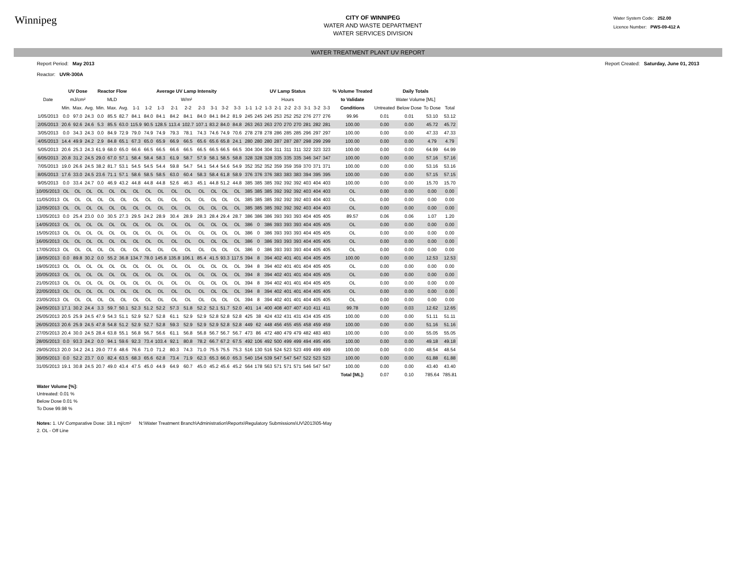Winnipeg
CITY OF WINNIPEG
WATER AND WASTE DEPARTMENT
WATER SERVICES DIVISION
Water System Code: 252.00
Licence Number: PWS-09-412 A
WATER TREATMENT PLANT UV REPORT
Report Period: May 2013
Reactor: UVR-300A
Report Created: Saturday, June 01, 2013
| | UV Dose | | | Reactor Flow | | | Average UV Lamp Intensity | | | | | | | | | UV Lamp Status | | | | | | | | | % Volume Treated | Daily Totals | | | |
| --- | --- | --- | --- | --- | --- | --- | --- | --- | --- | --- | --- | --- | --- | --- | --- | --- | --- | --- | --- | --- | --- | --- | --- | --- | --- | --- | --- | --- | --- |
| Date | mJ/cm² | | | MLD | | | W/m² | | | | | | | | | Hours | | | | | | | | | to Validate | Water Volume [ML] | | | |
| | Min. | Max. | Avg. | Min. | Max. | Avg. | 1-1 | 1-2 | 1-3 | 2-1 | 2-2 | 2-3 | 3-1 | 3-2 | 3-3 | 1-1 | 1-2 | 1-3 | 2-1 | 2-2 | 2-3 | 3-1 | 3-2 | 3-3 | Conditions | Untreated | Below Dose | To Dose | Total |
| 1/05/2013 | 0.0 | 97.0 | 24.3 | 0.0 | 85.5 | 82.7 | 84.1 | 84.0 | 84.1 | 84.2 | 84.1 | 84.0 | 84.1 | 84.2 | 81.9 | 245 | 245 | 245 | 253 | 252 | 252 | 276 | 277 | 276 | 99.96 | 0.01 | 0.01 | 53.10 | 53.12 |
| 2/05/2013 | 20.6 | 92.6 | 24.6 | 5.3 | 85.5 | 63.0 | 115.9 | 90.5 | 128.5 | 113.4 | 102.7 | 107.1 | 83.2 | 84.0 | 84.8 | 263 | 263 | 263 | 270 | 270 | 270 | 281 | 282 | 281 | 100.00 | 0.00 | 0.00 | 45.72 | 45.72 |
| 3/05/2013 | 0.0 | 34.3 | 24.3 | 0.0 | 84.9 | 72.9 | 79.0 | 74.9 | 74.9 | 79.3 | 78.1 | 74.3 | 74.6 | 74.9 | 70.6 | 278 | 278 | 278 | 286 | 285 | 285 | 296 | 297 | 297 | 100.00 | 0.00 | 0.00 | 47.33 | 47.33 |
| 4/05/2013 | 14.4 | 49.9 | 24.2 | 2.9 | 84.8 | 65.1 | 67.3 | 65.0 | 65.9 | 66.9 | 66.5 | 65.6 | 65.6 | 65.8 | 24.1 | 280 | 280 | 280 | 287 | 287 | 287 | 298 | 299 | 299 | 100.00 | 0.00 | 0.00 | 4.79 | 4.79 |
| 5/05/2013 | 20.6 | 25.3 | 24.3 | 61.9 | 68.0 | 65.0 | 66.6 | 66.5 | 66.5 | 66.6 | 66.5 | 66.5 | 66.5 | 66.5 | 66.5 | 304 | 304 | 304 | 311 | 311 | 311 | 322 | 323 | 323 | 100.00 | 0.00 | 0.00 | 64.99 | 64.99 |
| 6/05/2013 | 20.8 | 31.2 | 24.5 | 29.0 | 67.0 | 57.1 | 58.4 | 58.4 | 58.3 | 61.9 | 58.7 | 57.9 | 58.1 | 58.5 | 58.8 | 328 | 328 | 328 | 335 | 335 | 335 | 346 | 347 | 347 | 100.00 | 0.00 | 0.00 | 57.16 | 57.16 |
| 7/05/2013 | 19.0 | 26.6 | 24.5 | 38.2 | 81.7 | 53.1 | 54.5 | 54.5 | 54.4 | 59.8 | 54.7 | 54.1 | 54.4 | 54.6 | 54.9 | 352 | 352 | 352 | 359 | 359 | 359 | 370 | 371 | 371 | 100.00 | 0.00 | 0.00 | 53.16 | 53.16 |
| 8/05/2013 | 17.6 | 33.0 | 24.5 | 23.6 | 71.1 | 57.1 | 58.6 | 58.5 | 58.5 | 63.0 | 60.4 | 58.3 | 58.4 | 61.8 | 58.9 | 376 | 376 | 376 | 383 | 383 | 383 | 394 | 395 | 395 | 100.00 | 0.00 | 0.00 | 57.15 | 57.15 |
| 9/05/2013 | 0.0 | 33.4 | 24.7 | 0.0 | 46.9 | 43.2 | 44.8 | 44.8 | 44.8 | 52.6 | 46.3 | 45.1 | 44.8 | 51.2 | 44.8 | 385 | 385 | 385 | 392 | 392 | 392 | 403 | 404 | 403 | 100.00 | 0.00 | 0.00 | 15.70 | 15.70 |
| 10/05/2013 | OL | OL | OL | OL | OL | OL | OL | OL | OL | OL | OL | OL | OL | OL | OL | 385 | 385 | 385 | 392 | 392 | 392 | 403 | 404 | 403 | OL | 0.00 | 0.00 | 0.00 | 0.00 |
| 11/05/2013 | OL | OL | OL | OL | OL | OL | OL | OL | OL | OL | OL | OL | OL | OL | OL | 385 | 385 | 385 | 392 | 392 | 392 | 403 | 404 | 403 | OL | 0.00 | 0.00 | 0.00 | 0.00 |
| 12/05/2013 | OL | OL | OL | OL | OL | OL | OL | OL | OL | OL | OL | OL | OL | OL | OL | 385 | 385 | 385 | 392 | 392 | 392 | 403 | 404 | 403 | OL | 0.00 | 0.00 | 0.00 | 0.00 |
| 13/05/2013 | 0.0 | 25.4 | 23.0 | 0.0 | 30.5 | 27.3 | 29.5 | 24.2 | 28.9 | 30.4 | 28.9 | 28.3 | 28.4 | 29.4 | 28.7 | 386 | 386 | 386 | 393 | 393 | 393 | 404 | 405 | 405 | 89.57 | 0.06 | 0.06 | 1.07 | 1.20 |
| 14/05/2013 | OL | OL | OL | OL | OL | OL | OL | OL | OL | OL | OL | OL | OL | OL | OL | 386 | 0 | 386 | 393 | 393 | 393 | 404 | 405 | 405 | OL | 0.00 | 0.00 | 0.00 | 0.00 |
| 15/05/2013 | OL | OL | OL | OL | OL | OL | OL | OL | OL | OL | OL | OL | OL | OL | OL | 386 | 0 | 386 | 393 | 393 | 393 | 404 | 405 | 405 | OL | 0.00 | 0.00 | 0.00 | 0.00 |
| 16/05/2013 | OL | OL | OL | OL | OL | OL | OL | OL | OL | OL | OL | OL | OL | OL | OL | 386 | 0 | 386 | 393 | 393 | 393 | 404 | 405 | 405 | OL | 0.00 | 0.00 | 0.00 | 0.00 |
| 17/05/2013 | OL | OL | OL | OL | OL | OL | OL | OL | OL | OL | OL | OL | OL | OL | OL | 386 | 0 | 386 | 393 | 393 | 393 | 404 | 405 | 405 | OL | 0.00 | 0.00 | 0.00 | 0.00 |
| 18/05/2013 | 0.0 | 89.8 | 30.2 | 0.0 | 55.2 | 36.8 | 134.7 | 78.0 | 145.8 | 135.8 | 106.1 | 85.4 | 41.5 | 93.3 | 117.5 | 394 | 8 | 394 | 402 | 401 | 401 | 404 | 405 | 405 | 100.00 | 0.00 | 0.00 | 12.53 | 12.53 |
| 19/05/2013 | OL | OL | OL | OL | OL | OL | OL | OL | OL | OL | OL | OL | OL | OL | OL | 394 | 8 | 394 | 402 | 401 | 401 | 404 | 405 | 405 | OL | 0.00 | 0.00 | 0.00 | 0.00 |
| 20/05/2013 | OL | OL | OL | OL | OL | OL | OL | OL | OL | OL | OL | OL | OL | OL | OL | 394 | 8 | 394 | 402 | 401 | 401 | 404 | 405 | 405 | OL | 0.00 | 0.00 | 0.00 | 0.00 |
| 21/05/2013 | OL | OL | OL | OL | OL | OL | OL | OL | OL | OL | OL | OL | OL | OL | OL | 394 | 8 | 394 | 402 | 401 | 401 | 404 | 405 | 405 | OL | 0.00 | 0.00 | 0.00 | 0.00 |
| 22/05/2013 | OL | OL | OL | OL | OL | OL | OL | OL | OL | OL | OL | OL | OL | OL | OL | 394 | 8 | 394 | 402 | 401 | 401 | 404 | 405 | 405 | OL | 0.00 | 0.00 | 0.00 | 0.00 |
| 23/05/2013 | OL | OL | OL | OL | OL | OL | OL | OL | OL | OL | OL | OL | OL | OL | OL | 394 | 8 | 394 | 402 | 401 | 401 | 404 | 405 | 405 | OL | 0.00 | 0.00 | 0.00 | 0.00 |
| 24/05/2013 | 17.1 | 30.2 | 24.4 | 3.3 | 59.7 | 50.1 | 52.3 | 51.2 | 52.2 | 57.3 | 51.8 | 52.2 | 52.1 | 51.7 | 52.0 | 401 | 14 | 400 | 408 | 407 | 407 | 410 | 411 | 411 | 99.78 | 0.00 | 0.03 | 12.62 | 12.65 |
| 25/05/2013 | 20.5 | 25.9 | 24.5 | 47.9 | 54.3 | 51.1 | 52.9 | 52.7 | 52.8 | 61.1 | 52.9 | 52.9 | 52.8 | 52.8 | 52.8 | 425 | 38 | 424 | 432 | 431 | 431 | 434 | 435 | 435 | 100.00 | 0.00 | 0.00 | 51.11 | 51.11 |
| 26/05/2013 | 20.6 | 25.9 | 24.5 | 47.8 | 54.8 | 51.2 | 52.9 | 52.7 | 52.8 | 59.3 | 52.9 | 52.9 | 52.9 | 52.8 | 52.8 | 449 | 62 | 448 | 456 | 455 | 455 | 458 | 459 | 459 | 100.00 | 0.00 | 0.00 | 51.16 | 51.16 |
| 27/05/2013 | 20.4 | 30.0 | 24.5 | 28.4 | 63.8 | 55.1 | 56.8 | 56.7 | 56.6 | 61.1 | 56.8 | 56.8 | 56.7 | 56.7 | 56.7 | 473 | 86 | 472 | 480 | 479 | 479 | 482 | 483 | 483 | 100.00 | 0.00 | 0.00 | 55.05 | 55.05 |
| 28/05/2013 | 0.0 | 93.3 | 24.2 | 0.0 | 94.1 | 59.6 | 92.3 | 73.4 | 103.4 | 92.1 | 80.8 | 78.2 | 66.7 | 67.2 | 67.5 | 492 | 106 | 492 | 500 | 499 | 499 | 494 | 495 | 495 | 100.00 | 0.00 | 0.00 | 49.18 | 49.18 |
| 29/05/2013 | 20.0 | 34.2 | 24.1 | 29.0 | 77.6 | 48.6 | 76.6 | 71.0 | 71.2 | 80.3 | 74.3 | 71.0 | 75.5 | 75.5 | 75.3 | 516 | 130 | 516 | 524 | 523 | 523 | 499 | 499 | 499 | 100.00 | 0.00 | 0.00 | 48.54 | 48.54 |
| 30/05/2013 | 0.0 | 52.2 | 23.7 | 0.0 | 82.4 | 63.5 | 68.3 | 65.6 | 62.8 | 73.4 | 71.9 | 62.3 | 65.3 | 66.0 | 65.3 | 540 | 154 | 539 | 547 | 547 | 547 | 522 | 523 | 523 | 100.00 | 0.00 | 0.00 | 61.88 | 61.88 |
| 31/05/2013 | 19.1 | 30.8 | 24.5 | 20.7 | 49.0 | 43.4 | 47.5 | 45.0 | 44.9 | 64.9 | 60.7 | 45.0 | 45.2 | 45.6 | 45.2 | 564 | 178 | 563 | 571 | 571 | 571 | 546 | 547 | 547 | 100.00 | 0.00 | 0.00 | 43.40 | 43.40 |
| | | | | | | | | | | | | | | | | | | | | | | | | | Total [ML]: | 0.07 | 0.10 | 785.64 | 785.81 |
Water Volume [%]:
Untreated: 0.01 %
Below Dose 0.01 %
To Dose 99.98 %
Notes: 1. UV Comparative Dose: 18.1 mj/cm² N:\Water Treatment Branch\Administration\Reports\Regulatory Submissions\UV\2013\05-May
2. OL - Off Line